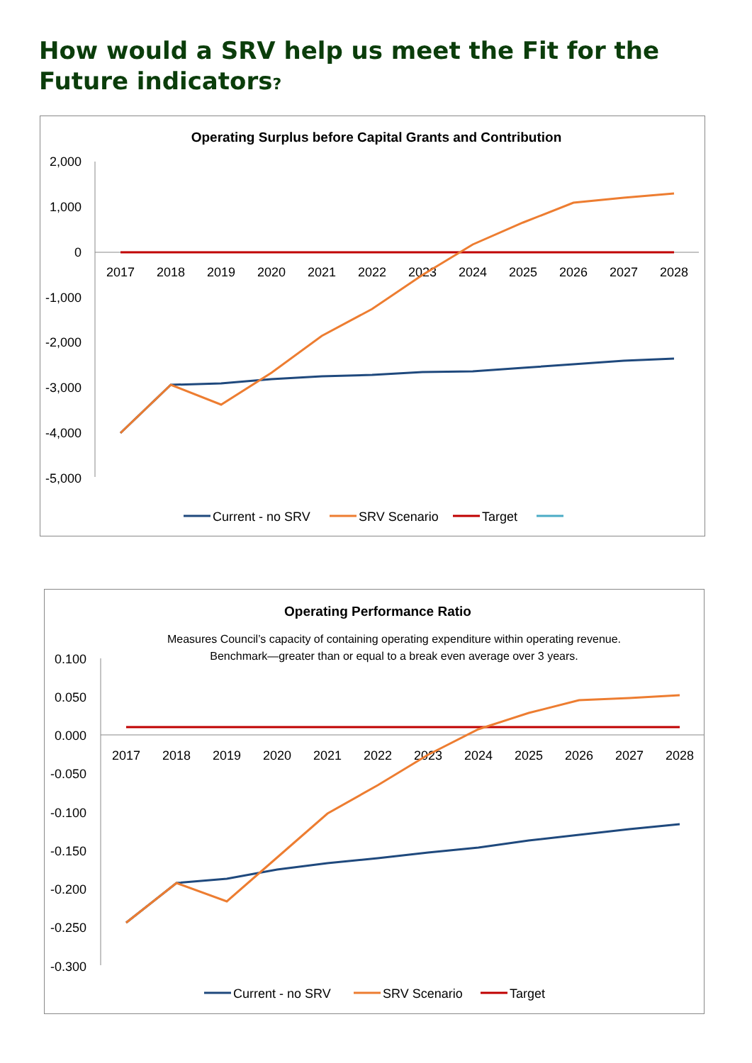How would a SRV help us meet the Fit for the Future indicators?
Operating Surplus before Capital Grants and Contribution
2,000
1,000
0
-1,000
-2,000
-3,000
-4,000
-5,000
2017
2018
2019
2020
2021
2022
2023
2024
2025
2026
2027
2028
Current - no SRV
SRV Scenario
Target
Operating Performance Ratio
Measures Council’s capacity of containing operating expenditure within operating revenue.
Benchmark—greater than or equal to a break even average over 3 years.
0.100
0.050
0.000
-0.050
-0.100
-0.150
-0.200
-0.250
-0.300
2017
2018
2019
2020
2021
2022
2023
2024
2025
2026
2027
2028
Current - no SRV
SRV Scenario
Target